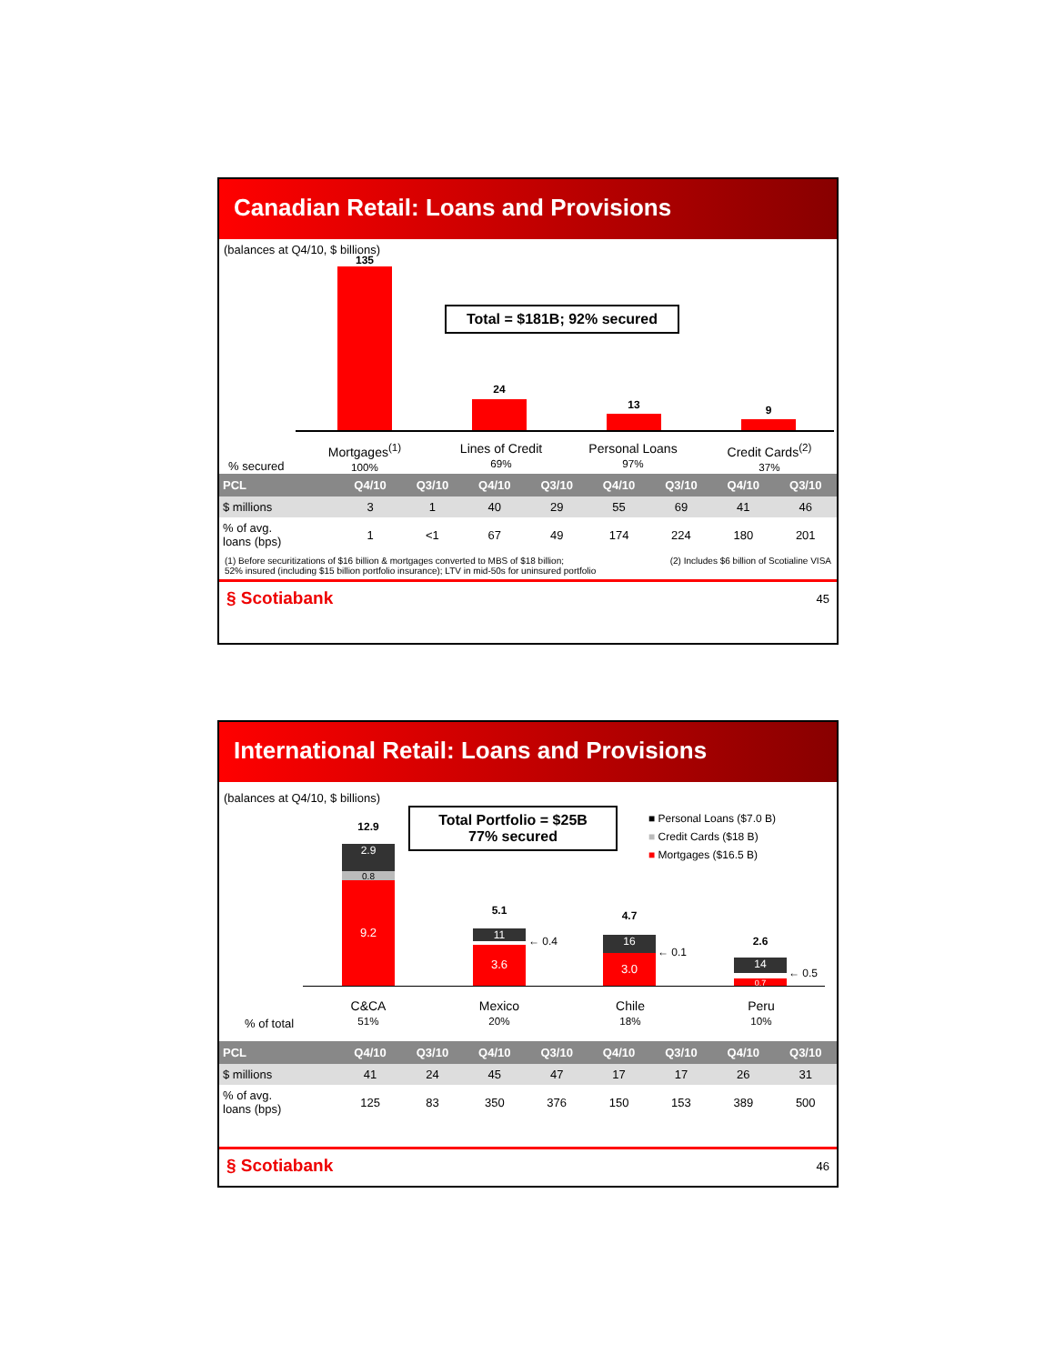Canadian Retail: Loans and Provisions
(balances at Q4/10, $ billions)
135
Total = $181B; 92% secured
24
13 9
% secured
Mortgages<sup>(1)</sup>
100%
Lines of Credit
69%
Personal Loans
97%
Credit Cards<sup>(2)</sup>
37%
| PCL | Q4/10 | Q3/10 | Q4/10 | Q3/10 | Q4/10 | Q3/10 | Q4/10 | Q3/10 |
| --- | --- | --- | --- | --- | --- | --- | --- | --- |
| $ millions | 3 | 1 | 40 | 29 | 55 | 69 | 41 | 46 |
| % of avg. loans (bps) | 1 | <1 | 67 | 49 | 174 | 224 | 180 | 201 |
(1) Before securitizations of $16 billion & mortgages converted to MBS of $18 billion;
52% insured (including $15 billion portfolio insurance); LTV in mid-50s for uninsured portfolio (2) Includes $6 billion of Scotialine VISA
§ Scotiabank 45
International Retail: Loans and Provisions
(balances at Q4/10, $ billions)
Total Portfolio = $25B
77% secured
■ Personal Loans ($7.0 B)
■ Credit Cards ($18 B)
■ Mortgages ($16.5 B)
12.9
2.9
0.8
9.2
5.1
11 ← 0.4
3.6
4.7
16
← 0.1
3.0
2.6
14
← 0.5
0.7
% of total
C&CA
51%
Mexico
20%
Chile
18%
Peru
10%
| PCL | Q4/10 | Q3/10 | Q4/10 | Q3/10 | Q4/10 | Q3/10 | Q4/10 | Q3/10 |
| --- | --- | --- | --- | --- | --- | --- | --- | --- |
| $ millions | 41 | 24 | 45 | 47 | 17 | 17 | 26 | 31 |
| % of avg. loans (bps) | 125 | 83 | 350 | 376 | 150 | 153 | 389 | 500 |
§ Scotiabank 46